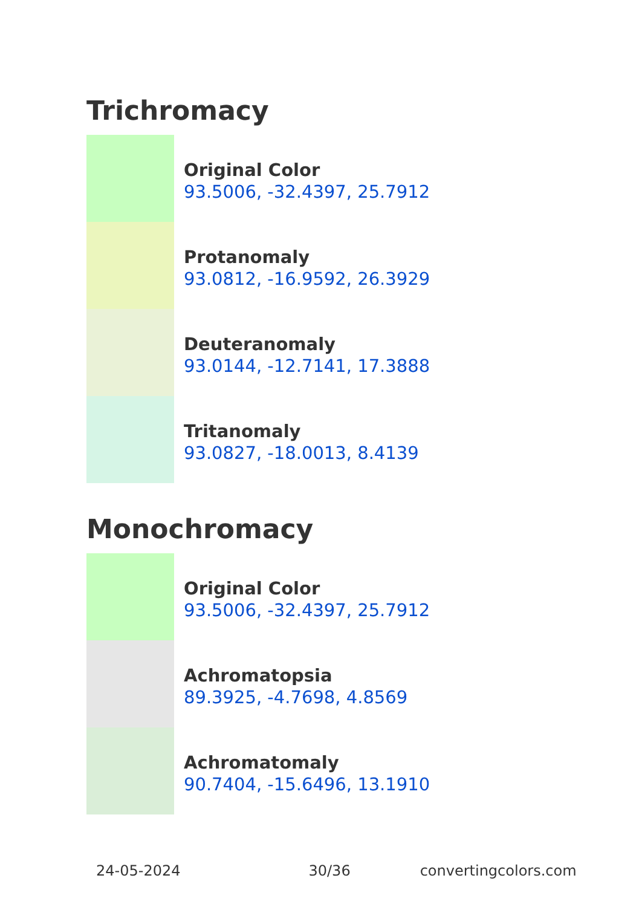Trichromacy
Original Color
93.5006, -32.4397, 25.7912
Protanomaly
93.0812, -16.9592, 26.3929
Deuteranomaly
93.0144, -12.7141, 17.3888
Tritanomaly
93.0827, -18.0013, 8.4139
Monochromacy
Original Color
93.5006, -32.4397, 25.7912
Achromatopsia
89.3925, -4.7698, 4.8569
Achromatomaly
90.7404, -15.6496, 13.1910
24-05-2024 30/36 convertingcolors.com